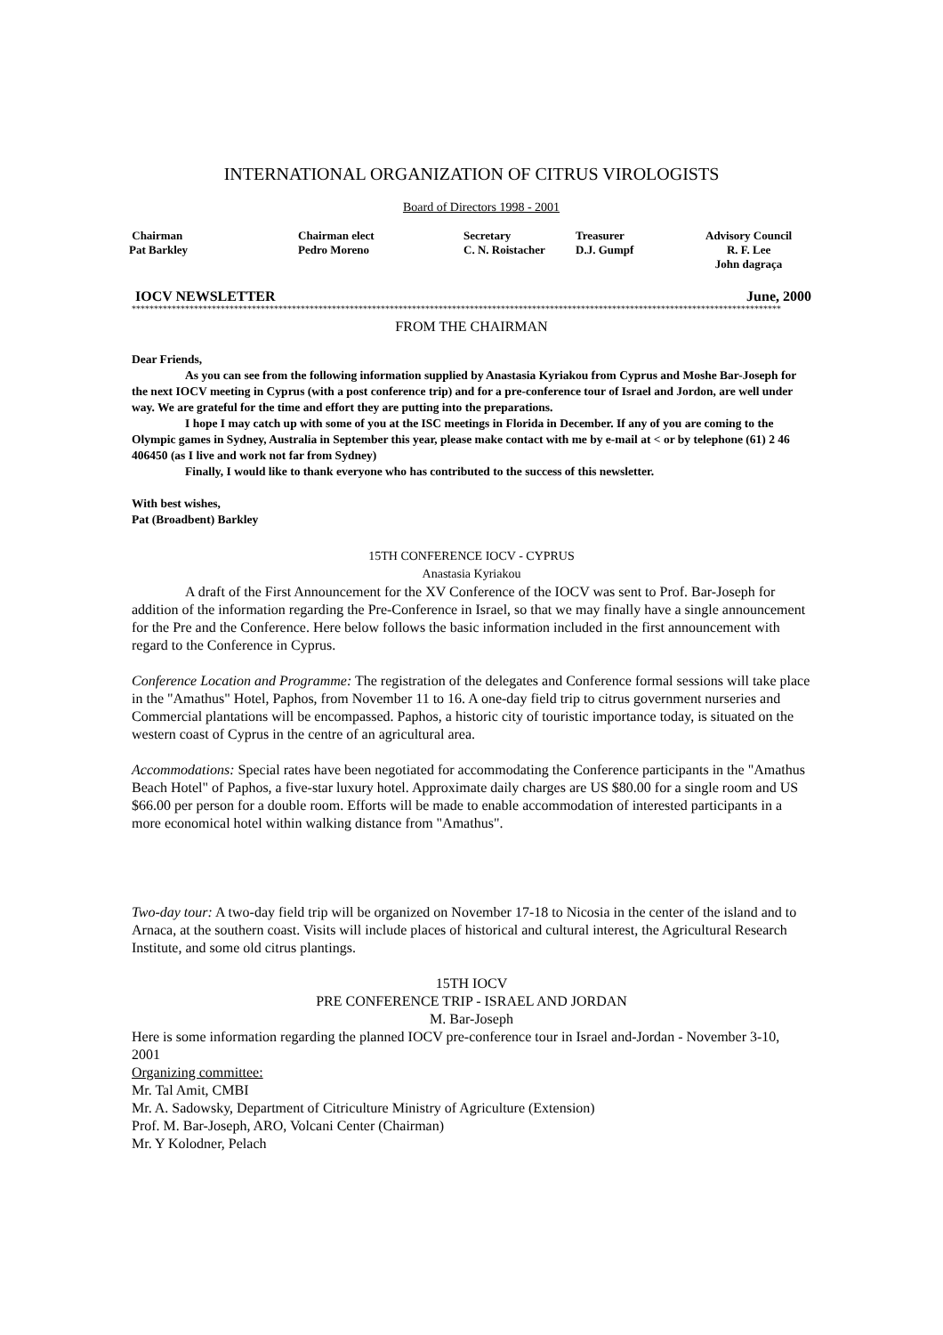INTERNATIONAL ORGANIZATION OF CITRUS VIROLOGISTS
Board of Directors 1998 - 2001
Chairman
Pat Barkley
Chairman elect
Pedro Moreno
Secretary
C. N. Roistacher
Treasurer
D.J. Gumpf
Advisory Council
R. F. Lee
John dagraça
IOCV NEWSLETTER June, 2000
**************************************************************************************************************************************************
FROM THE CHAIRMAN
Dear Friends,
As you can see from the following information supplied by Anastasia Kyriakou from Cyprus and Moshe Bar-Joseph for the next IOCV meeting in Cyprus (with a post conference trip) and for a pre-conference tour of Israel and Jordon, are well under way. We are grateful for the time and effort they are putting into the preparations.
I hope I may catch up with some of you at the ISC meetings in Florida in December. If any of you are coming to the Olympic games in Sydney, Australia in September this year, please make contact with me by e-mail at < or by telephone (61) 2 46 406450 (as I live and work not far from Sydney)
Finally, I would like to thank everyone who has contributed to the success of this newsletter.
With best wishes,
Pat (Broadbent) Barkley
15TH CONFERENCE IOCV - CYPRUS
Anastasia Kyriakou
A draft of the First Announcement for the XV Conference of the IOCV was sent to Prof. Bar-Joseph for addition of the information regarding the Pre-Conference in Israel, so that we may finally have a single announcement for the Pre and the Conference. Here below follows the basic information included in the first announcement with regard to the Conference in Cyprus.
Conference Location and Programme: The registration of the delegates and Conference formal sessions will take place in the "Amathus" Hotel, Paphos, from November 11 to 16. A one-day field trip to citrus government nurseries and Commercial plantations will be encompassed. Paphos, a historic city of touristic importance today, is situated on the western coast of Cyprus in the centre of an agricultural area.
Accommodations: Special rates have been negotiated for accommodating the Conference participants in the "Amathus Beach Hotel" of Paphos, a five-star luxury hotel. Approximate daily charges are US $80.00 for a single room and US $66.00 per person for a double room. Efforts will be made to enable accommodation of interested participants in a more economical hotel within walking distance from "Amathus".
Two-day tour: A two-day field trip will be organized on November 17-18 to Nicosia in the center of the island and to Arnaca, at the southern coast. Visits will include places of historical and cultural interest, the Agricultural Research Institute, and some old citrus plantings.
15TH IOCV
PRE CONFERENCE TRIP - ISRAEL AND JORDAN
M. Bar-Joseph
Here is some information regarding the planned IOCV pre-conference tour in Israel and-Jordan - November 3-10, 2001
Organizing committee:
Mr. Tal Amit, CMBI
Mr. A. Sadowsky, Department of Citriculture Ministry of Agriculture (Extension)
Prof. M. Bar-Joseph, ARO, Volcani Center (Chairman)
Mr. Y Kolodner, Pelach